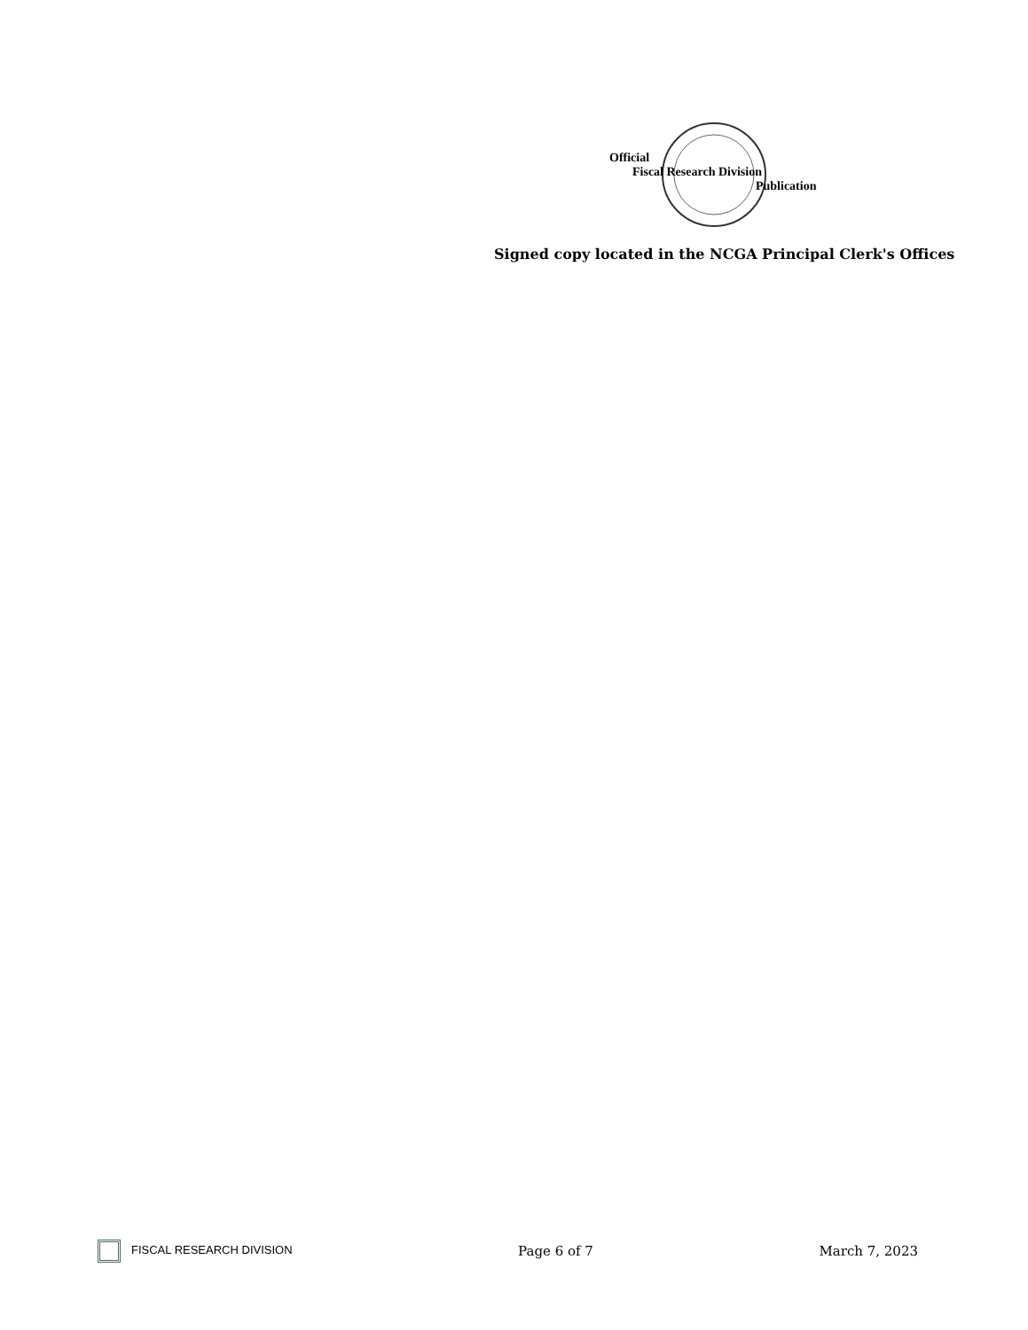Official
Fiscal Research Division
Publication
Signed copy located in the NCGA Principal Clerk's Offices
FISCAL RESEARCH DIVISION Page 6 of 7 March 7, 2023